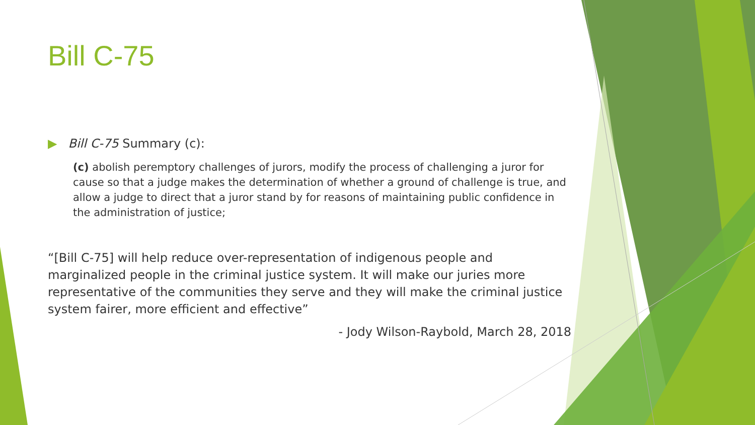Bill C-75
▶ Bill C-75 Summary (c):
(c) abolish peremptory challenges of jurors, modify the process of challenging a juror for cause so that a judge makes the determination of whether a ground of challenge is true, and allow a judge to direct that a juror stand by for reasons of maintaining public confidence in the administration of justice;
“[Bill C-75] will help reduce over-representation of indigenous people and marginalized people in the criminal justice system. It will make our juries more representative of the communities they serve and they will make the criminal justice system fairer, more efficient and effective”
- Jody Wilson-Raybold, March 28, 2018